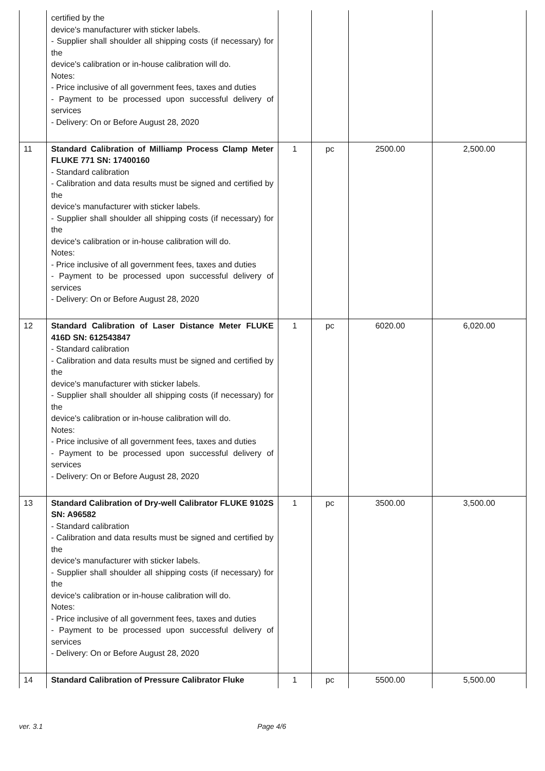| | certified by the device's manufacturer with sticker labels. - Supplier shall shoulder all shipping costs (if necessary) for the device's calibration or in-house calibration will do. Notes: - Price inclusive of all government fees, taxes and duties - Payment to be processed upon successful delivery of services - Delivery: On or Before August 28, 2020 | | | | |
| 11 | Standard Calibration of Milliamp Process Clamp Meter FLUKE 771 SN: 17400160 - Standard calibration - Calibration and data results must be signed and certified by the device's manufacturer with sticker labels. - Supplier shall shoulder all shipping costs (if necessary) for the device's calibration or in-house calibration will do. Notes: - Price inclusive of all government fees, taxes and duties - Payment to be processed upon successful delivery of services - Delivery: On or Before August 28, 2020 | 1 | pc | 2500.00 | 2,500.00 |
| 12 | Standard Calibration of Laser Distance Meter FLUKE 416D SN: 612543847 - Standard calibration - Calibration and data results must be signed and certified by the device's manufacturer with sticker labels. - Supplier shall shoulder all shipping costs (if necessary) for the device's calibration or in-house calibration will do. Notes: - Price inclusive of all government fees, taxes and duties - Payment to be processed upon successful delivery of services - Delivery: On or Before August 28, 2020 | 1 | pc | 6020.00 | 6,020.00 |
| 13 | Standard Calibration of Dry-well Calibrator FLUKE 9102S SN: A96582 - Standard calibration - Calibration and data results must be signed and certified by the device's manufacturer with sticker labels. - Supplier shall shoulder all shipping costs (if necessary) for the device's calibration or in-house calibration will do. Notes: - Price inclusive of all government fees, taxes and duties - Payment to be processed upon successful delivery of services - Delivery: On or Before August 28, 2020 | 1 | pc | 3500.00 | 3,500.00 |
| 14 | Standard Calibration of Pressure Calibrator Fluke | 1 | pc | 5500.00 | 5,500.00 |
ver. 3.1 Page 4/6